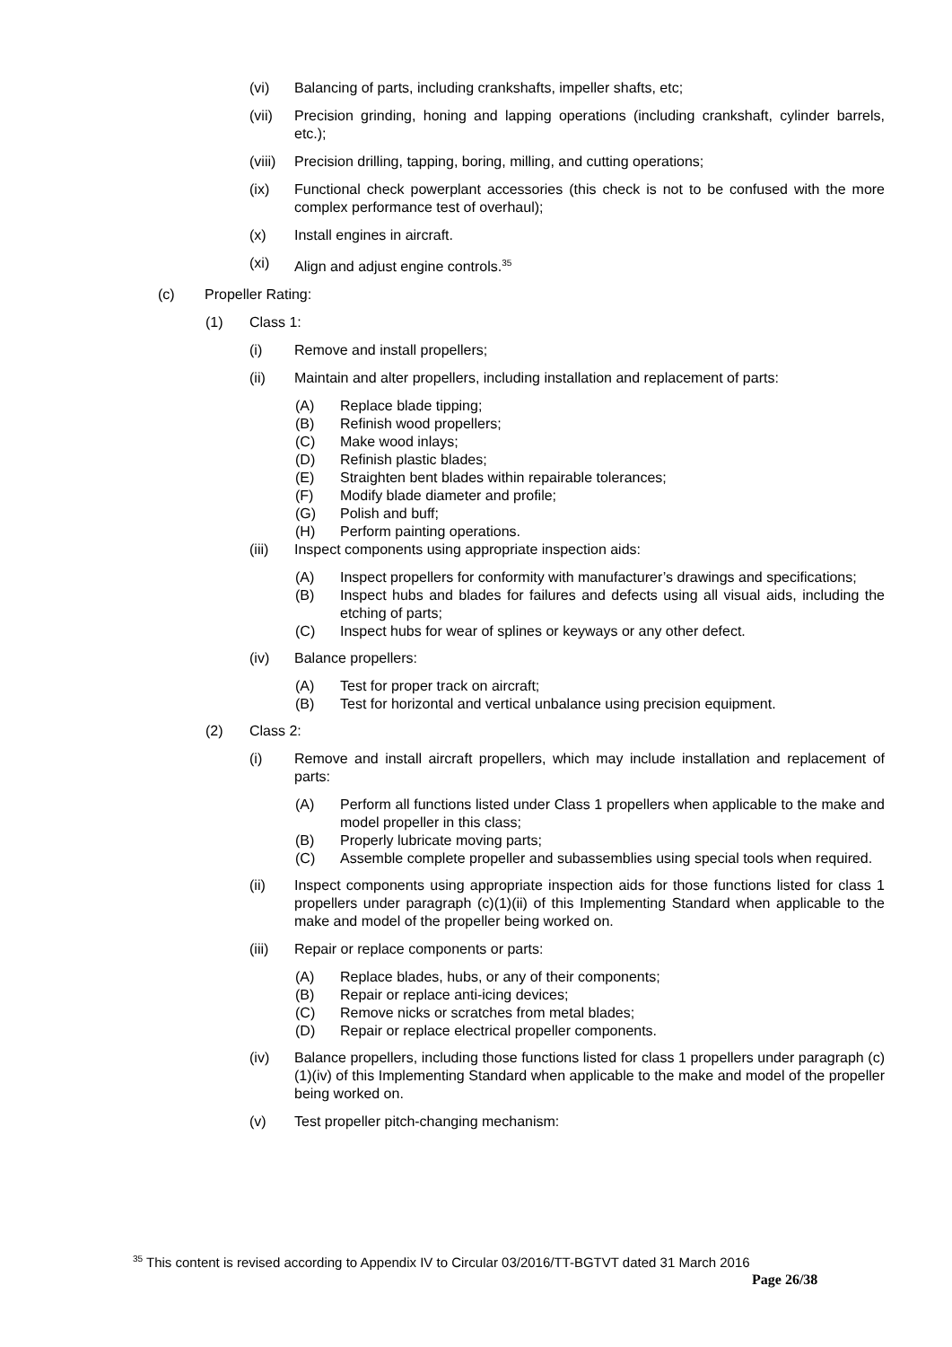(vi) Balancing of parts, including crankshafts, impeller shafts, etc;
(vii) Precision grinding, honing and lapping operations (including crankshaft, cylinder barrels, etc.);
(viii) Precision drilling, tapping, boring, milling, and cutting operations;
(ix) Functional check powerplant accessories (this check is not to be confused with the more complex performance test of overhaul);
(x) Install engines in aircraft.
(xi) Align and adjust engine controls.<sup>35</sup>
(c) Propeller Rating:
(1) Class 1:
(i) Remove and install propellers;
(ii) Maintain and alter propellers, including installation and replacement of parts:
(A) Replace blade tipping;
(B) Refinish wood propellers;
(C) Make wood inlays;
(D) Refinish plastic blades;
(E) Straighten bent blades within repairable tolerances;
(F) Modify blade diameter and profile;
(G) Polish and buff;
(H) Perform painting operations.
(iii) Inspect components using appropriate inspection aids:
(A) Inspect propellers for conformity with manufacturer’s drawings and specifications;
(B) Inspect hubs and blades for failures and defects using all visual aids, including the etching of parts;
(C) Inspect hubs for wear of splines or keyways or any other defect.
(iv) Balance propellers:
(A) Test for proper track on aircraft;
(B) Test for horizontal and vertical unbalance using precision equipment.
(2) Class 2:
(i) Remove and install aircraft propellers, which may include installation and replacement of parts:
(A) Perform all functions listed under Class 1 propellers when applicable to the make and model propeller in this class;
(B) Properly lubricate moving parts;
(C) Assemble complete propeller and subassemblies using special tools when required.
(ii) Inspect components using appropriate inspection aids for those functions listed for class 1 propellers under paragraph (c)(1)(ii) of this Implementing Standard when applicable to the make and model of the propeller being worked on.
(iii) Repair or replace components or parts:
(A) Replace blades, hubs, or any of their components;
(B) Repair or replace anti-icing devices;
(C) Remove nicks or scratches from metal blades;
(D) Repair or replace electrical propeller components.
(iv) Balance propellers, including those functions listed for class 1 propellers under paragraph (c)(1)(iv) of this Implementing Standard when applicable to the make and model of the propeller being worked on.
(v) Test propeller pitch-changing mechanism:
<sup>35</sup> This content is revised according to Appendix IV to Circular 03/2016/TT-BGTVT dated 31 March 2016
Page 26/38